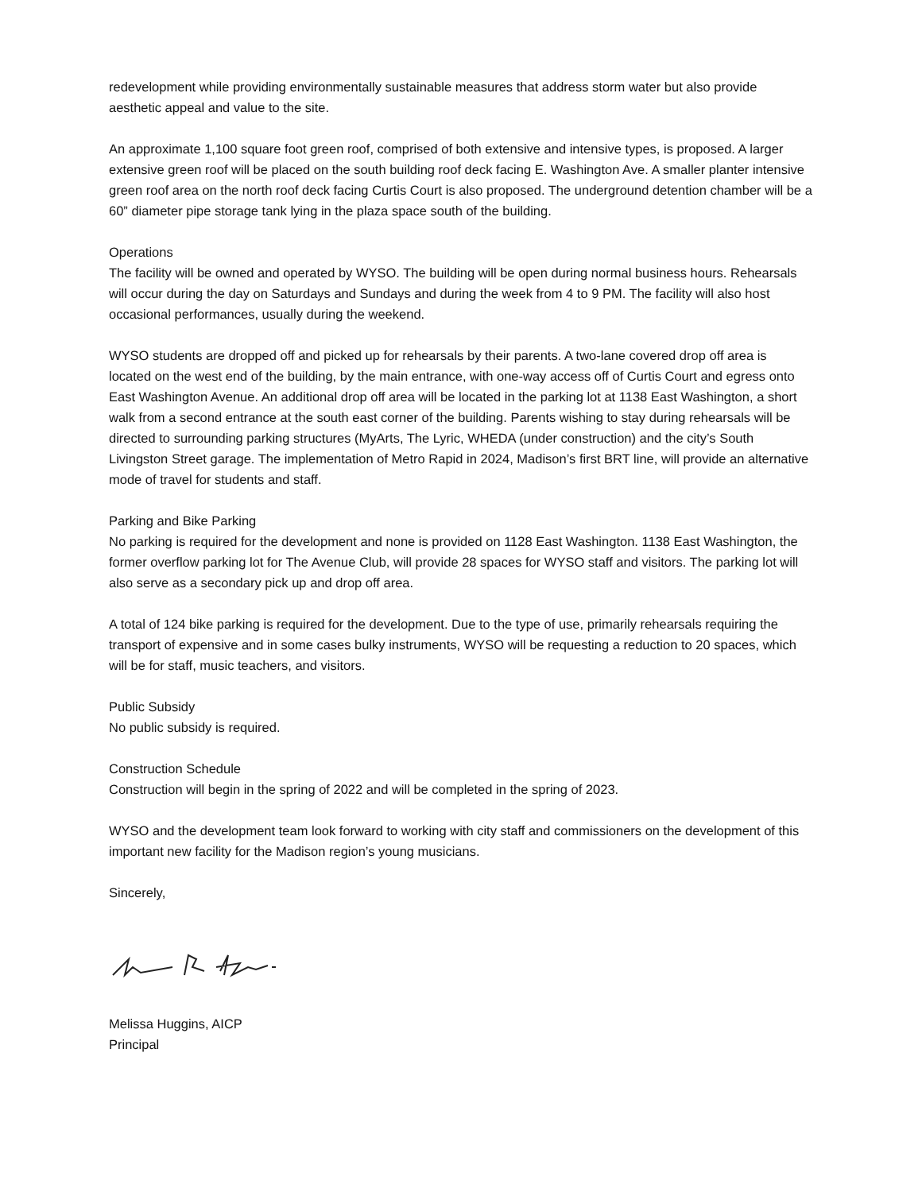redevelopment while providing environmentally sustainable measures that address storm water but also provide aesthetic appeal and value to the site.
An approximate 1,100 square foot green roof, comprised of both extensive and intensive types, is proposed. A larger extensive green roof will be placed on the south building roof deck facing E. Washington Ave. A smaller planter intensive green roof area on the north roof deck facing Curtis Court is also proposed. The underground detention chamber will be a 60” diameter pipe storage tank lying in the plaza space south of the building.
Operations
The facility will be owned and operated by WYSO. The building will be open during normal business hours. Rehearsals will occur during the day on Saturdays and Sundays and during the week from 4 to 9 PM. The facility will also host occasional performances, usually during the weekend.
WYSO students are dropped off and picked up for rehearsals by their parents. A two-lane covered drop off area is located on the west end of the building, by the main entrance, with one-way access off of Curtis Court and egress onto East Washington Avenue. An additional drop off area will be located in the parking lot at 1138 East Washington, a short walk from a second entrance at the south east corner of the building. Parents wishing to stay during rehearsals will be directed to surrounding parking structures (MyArts, The Lyric, WHEDA (under construction) and the city’s South Livingston Street garage. The implementation of Metro Rapid in 2024, Madison’s first BRT line, will provide an alternative mode of travel for students and staff.
Parking and Bike Parking
No parking is required for the development and none is provided on 1128 East Washington. 1138 East Washington, the former overflow parking lot for The Avenue Club, will provide 28 spaces for WYSO staff and visitors. The parking lot will also serve as a secondary pick up and drop off area.
A total of 124 bike parking is required for the development. Due to the type of use, primarily rehearsals requiring the transport of expensive and in some cases bulky instruments, WYSO will be requesting a reduction to 20 spaces, which will be for staff, music teachers, and visitors.
Public Subsidy
No public subsidy is required.
Construction Schedule
Construction will begin in the spring of 2022 and will be completed in the spring of 2023.
WYSO and the development team look forward to working with city staff and commissioners on the development of this important new facility for the Madison region’s young musicians.
Sincerely,
Melissa Huggins, AICP
Principal